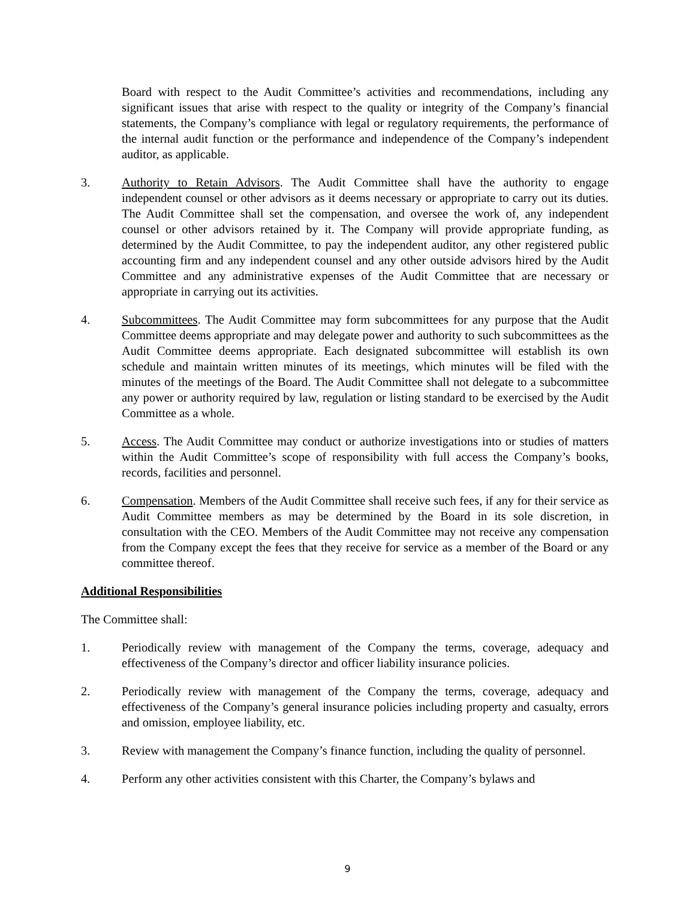Board with respect to the Audit Committee’s activities and recommendations, including any significant issues that arise with respect to the quality or integrity of the Company’s financial statements, the Company’s compliance with legal or regulatory requirements, the performance of the internal audit function or the performance and independence of the Company’s independent auditor, as applicable.
3. Authority to Retain Advisors. The Audit Committee shall have the authority to engage independent counsel or other advisors as it deems necessary or appropriate to carry out its duties. The Audit Committee shall set the compensation, and oversee the work of, any independent counsel or other advisors retained by it. The Company will provide appropriate funding, as determined by the Audit Committee, to pay the independent auditor, any other registered public accounting firm and any independent counsel and any other outside advisors hired by the Audit Committee and any administrative expenses of the Audit Committee that are necessary or appropriate in carrying out its activities.
4. Subcommittees. The Audit Committee may form subcommittees for any purpose that the Audit Committee deems appropriate and may delegate power and authority to such subcommittees as the Audit Committee deems appropriate. Each designated subcommittee will establish its own schedule and maintain written minutes of its meetings, which minutes will be filed with the minutes of the meetings of the Board. The Audit Committee shall not delegate to a subcommittee any power or authority required by law, regulation or listing standard to be exercised by the Audit Committee as a whole.
5. Access. The Audit Committee may conduct or authorize investigations into or studies of matters within the Audit Committee’s scope of responsibility with full access the Company’s books, records, facilities and personnel.
6. Compensation. Members of the Audit Committee shall receive such fees, if any for their service as Audit Committee members as may be determined by the Board in its sole discretion, in consultation with the CEO. Members of the Audit Committee may not receive any compensation from the Company except the fees that they receive for service as a member of the Board or any committee thereof.
Additional Responsibilities
The Committee shall:
1. Periodically review with management of the Company the terms, coverage, adequacy and effectiveness of the Company’s director and officer liability insurance policies.
2. Periodically review with management of the Company the terms, coverage, adequacy and effectiveness of the Company’s general insurance policies including property and casualty, errors and omission, employee liability, etc.
3. Review with management the Company’s finance function, including the quality of personnel.
4. Perform any other activities consistent with this Charter, the Company’s bylaws and
9